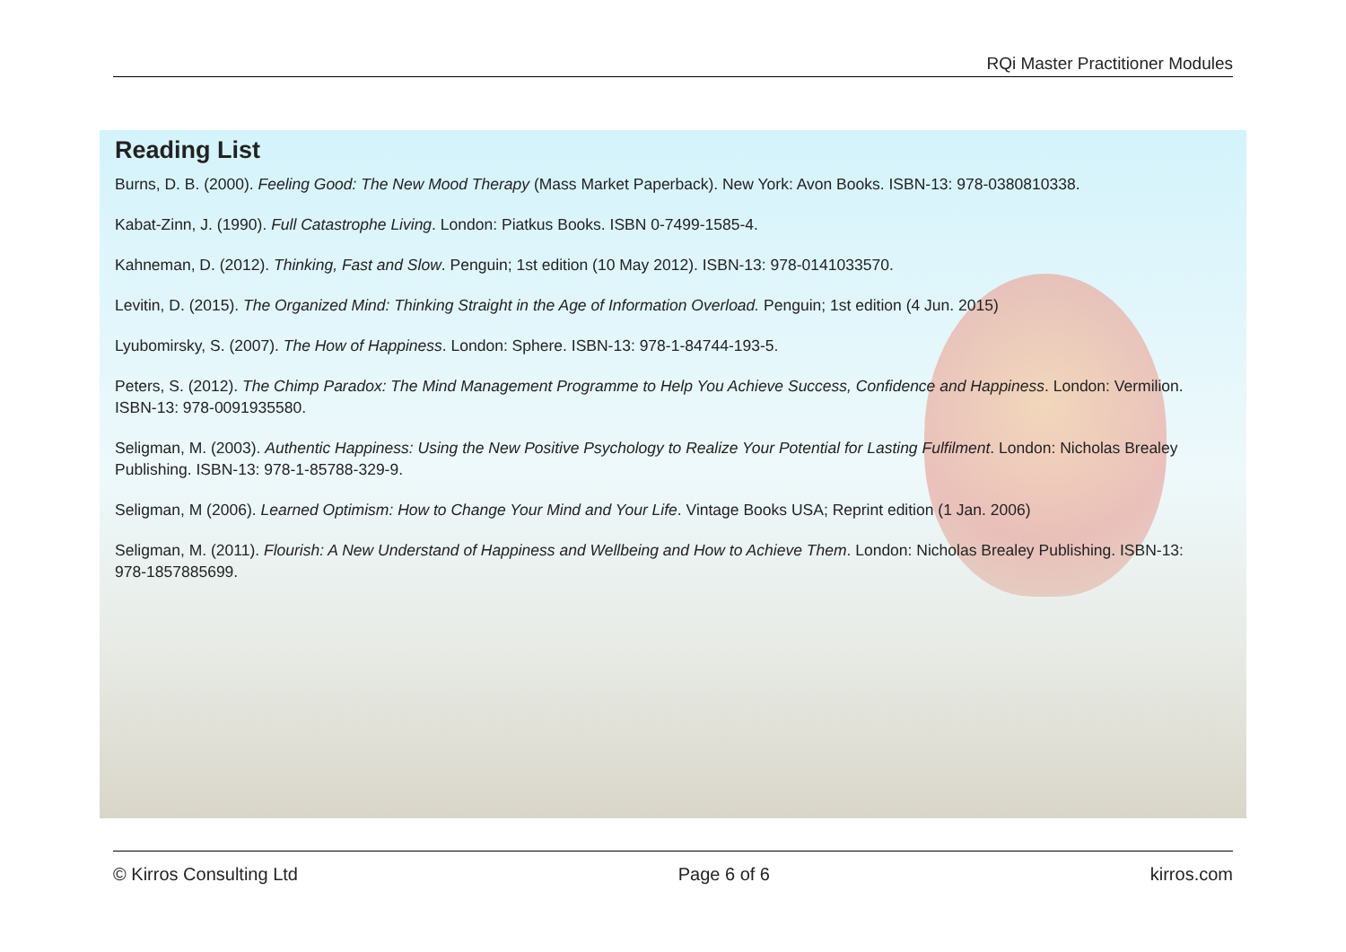RQi Master Practitioner Modules
Reading List
Burns, D. B. (2000). Feeling Good: The New Mood Therapy (Mass Market Paperback). New York: Avon Books. ISBN-13: 978-0380810338.
Kabat-Zinn, J. (1990). Full Catastrophe Living. London: Piatkus Books. ISBN 0-7499-1585-4.
Kahneman, D. (2012). Thinking, Fast and Slow. Penguin; 1st edition (10 May 2012). ISBN-13: 978-0141033570.
Levitin, D. (2015). The Organized Mind: Thinking Straight in the Age of Information Overload. Penguin; 1st edition (4 Jun. 2015)
Lyubomirsky, S. (2007). The How of Happiness. London: Sphere. ISBN-13: 978-1-84744-193-5.
Peters, S. (2012). The Chimp Paradox: The Mind Management Programme to Help You Achieve Success, Confidence and Happiness. London: Vermilion. ISBN-13: 978-0091935580.
Seligman, M. (2003). Authentic Happiness: Using the New Positive Psychology to Realize Your Potential for Lasting Fulfilment. London: Nicholas Brealey Publishing. ISBN-13: 978-1-85788-329-9.
Seligman, M (2006). Learned Optimism: How to Change Your Mind and Your Life. Vintage Books USA; Reprint edition (1 Jan. 2006)
Seligman, M. (2011). Flourish: A New Understand of Happiness and Wellbeing and How to Achieve Them. London: Nicholas Brealey Publishing. ISBN-13: 978-1857885699.
© Kirros Consulting Ltd Page 6 of 6 kirros.com